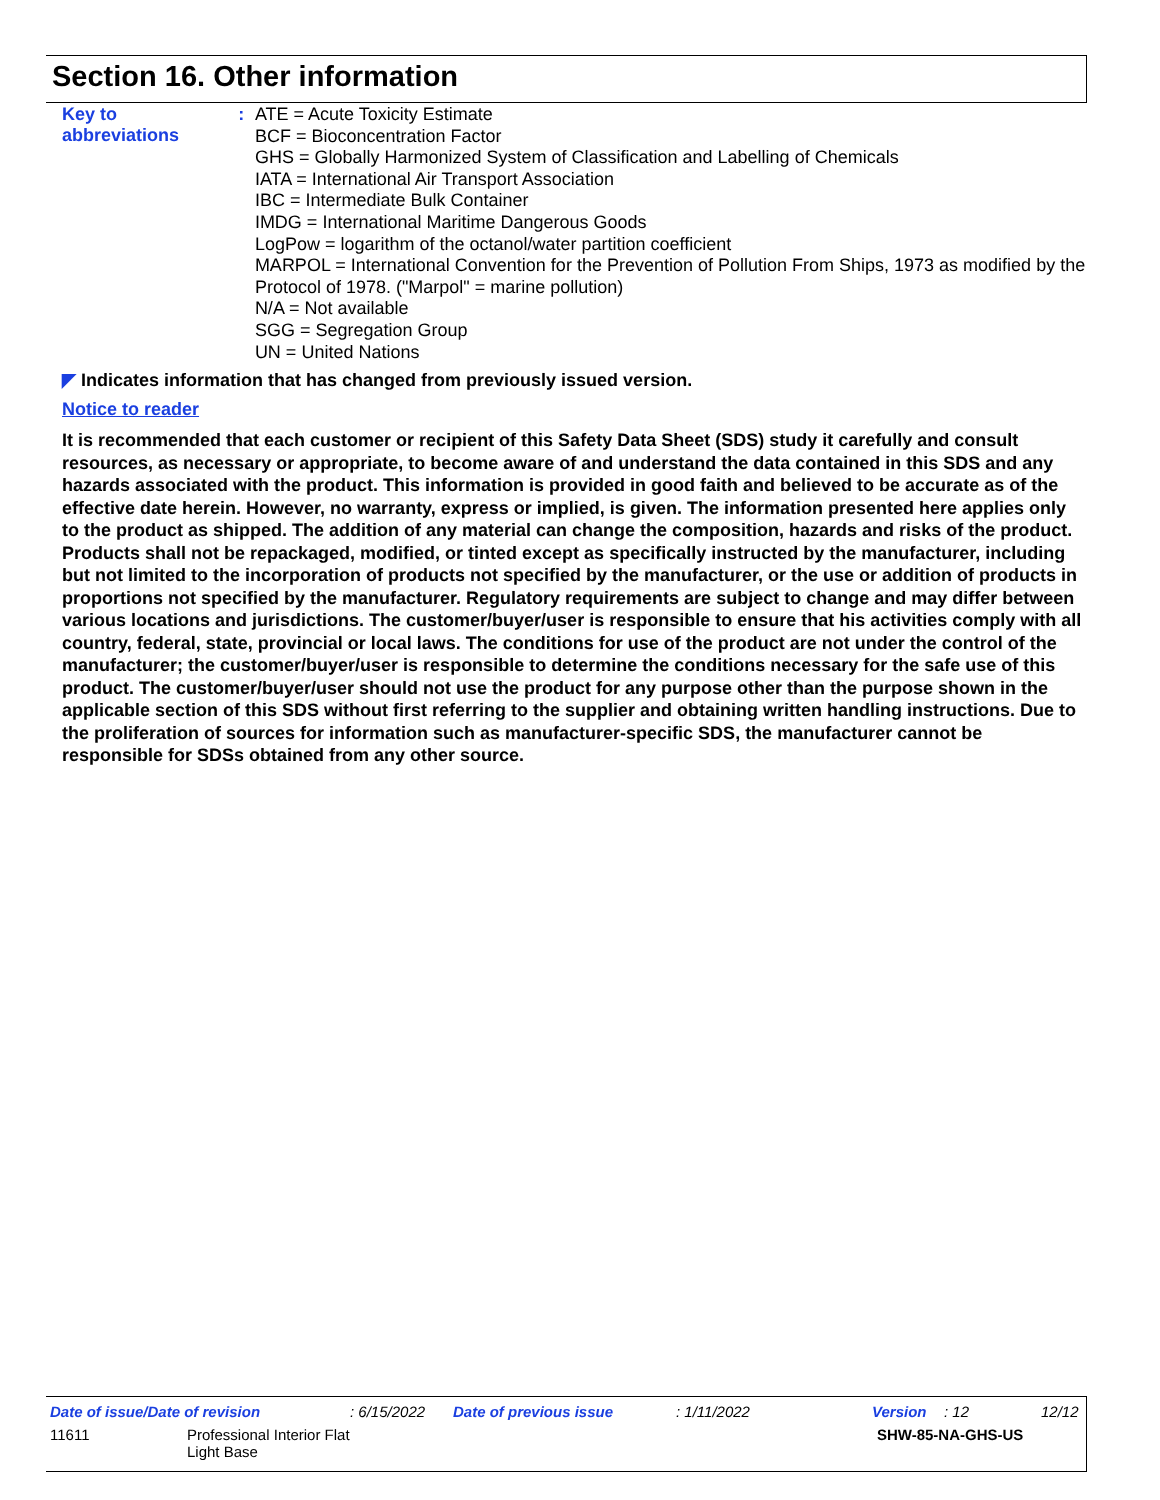Section 16. Other information
Key to abbreviations :
ATE = Acute Toxicity Estimate
BCF = Bioconcentration Factor
GHS = Globally Harmonized System of Classification and Labelling of Chemicals
IATA = International Air Transport Association
IBC = Intermediate Bulk Container
IMDG = International Maritime Dangerous Goods
LogPow = logarithm of the octanol/water partition coefficient
MARPOL = International Convention for the Prevention of Pollution From Ships, 1973 as modified by the Protocol of 1978. ("Marpol" = marine pollution)
N/A = Not available
SGG = Segregation Group
UN = United Nations
◤ Indicates information that has changed from previously issued version.
Notice to reader
It is recommended that each customer or recipient of this Safety Data Sheet (SDS) study it carefully and consult resources, as necessary or appropriate, to become aware of and understand the data contained in this SDS and any hazards associated with the product. This information is provided in good faith and believed to be accurate as of the effective date herein. However, no warranty, express or implied, is given. The information presented here applies only to the product as shipped. The addition of any material can change the composition, hazards and risks of the product. Products shall not be repackaged, modified, or tinted except as specifically instructed by the manufacturer, including but not limited to the incorporation of products not specified by the manufacturer, or the use or addition of products in proportions not specified by the manufacturer. Regulatory requirements are subject to change and may differ between various locations and jurisdictions. The customer/buyer/user is responsible to ensure that his activities comply with all country, federal, state, provincial or local laws. The conditions for use of the product are not under the control of the manufacturer; the customer/buyer/user is responsible to determine the conditions necessary for the safe use of this product. The customer/buyer/user should not use the product for any purpose other than the purpose shown in the applicable section of this SDS without first referring to the supplier and obtaining written handling instructions. Due to the proliferation of sources for information such as manufacturer-specific SDS, the manufacturer cannot be responsible for SDSs obtained from any other source.
Date of issue/Date of revision: 6/15/2022 Date of previous issue: 1/11/2022 Version: 12 12/12
11611 Professional Interior Flat
Light Base SHW-85-NA-GHS-US